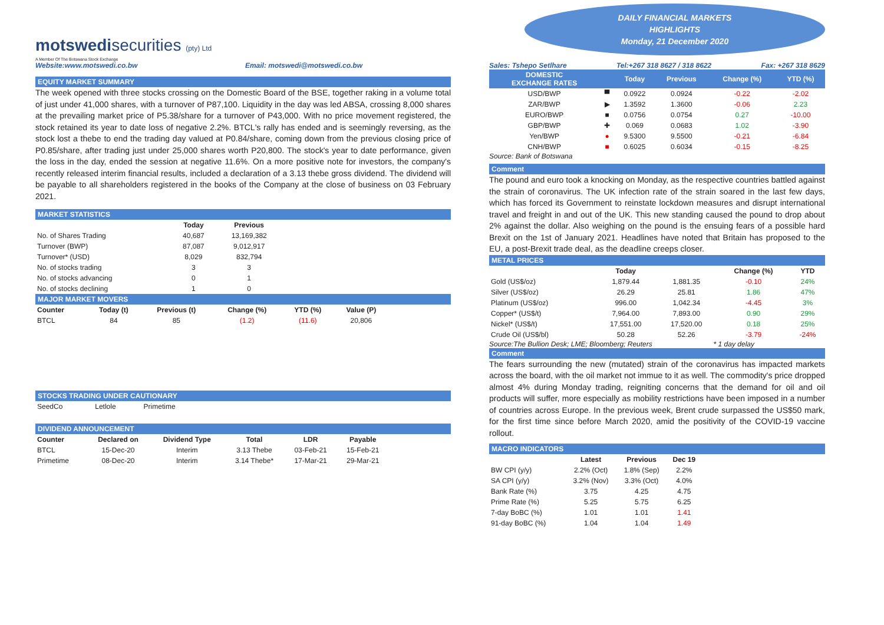motswedisecurities (pty) Ltd
A Member Of The Botswana Stock Exchange
Website:www.motswedi.co.bw Email: motswedi@motswedi.co.bw
DAILY FINANCIAL MARKETS
HIGHLIGHTS
Monday, 21 December 2020
Sales: Tshepo Setlhare Tel:+267 318 8627 / 318 8622 Fax: +267 318 8629
EQUITY MARKET SUMMARY
The week opened with three stocks crossing on the Domestic Board of the BSE, together raking in a volume total of just under 41,000 shares, with a turnover of P87,100. Liquidity in the day was led ABSA, crossing 8,000 shares at the prevailing market price of P5.38/share for a turnover of P43,000. With no price movement registered, the stock retained its year to date loss of negative 2.2%. BTCL's rally has ended and is seemingly reversing, as the stock lost a thebe to end the trading day valued at P0.84/share, coming down from the previous closing price of P0.85/share, after trading just under 25,000 shares worth P20,800. The stock's year to date performance, given the loss in the day, ended the session at negative 11.6%. On a more positive note for investors, the company's recently released interim financial results, included a declaration of a 3.13 thebe gross dividend. The dividend will be payable to all shareholders registered in the books of the Company at the close of business on 03 February 2021.
MARKET STATISTICS
| | Today | Previous |
| --- | --- | --- |
| No. of Shares Trading | 40,687 | 13,169,382 |
| Turnover (BWP) | 87,087 | 9,012,917 |
| Turnover* (USD) | 8,029 | 832,794 |
| No. of stocks trading | 3 | 3 |
| No. of stocks advancing | 0 | 1 |
| No. of stocks declining | 1 | 0 |
MAJOR MARKET MOVERS
| Counter | Today (t) | Previous (t) | Change (%) | YTD (%) | Value (P) |
| --- | --- | --- | --- | --- | --- |
| BTCL | 84 | 85 | (1.2) | (11.6) | 20,806 |
STOCKS TRADING UNDER CAUTIONARY
| SeedCo | Letlole | Primetime |
DIVIDEND ANNOUNCEMENT
| Counter | Declared on | Dividend Type | Total | LDR | Payable |
| --- | --- | --- | --- | --- | --- |
| BTCL | 15-Dec-20 | Interim | 3.13 Thebe | 03-Feb-21 | 15-Feb-21 |
| Primetime | 08-Dec-20 | Interim | 3.14 Thebe* | 17-Mar-21 | 29-Mar-21 |
| DOMESTIC EXCHANGE RATES | | Today | Previous | Change (%) | YTD (%) |
| --- | --- | --- | --- | --- | --- |
| USD/BWP | ▀ | 0.0922 | 0.0924 | -0.22 | -2.02 |
| ZAR/BWP | ▶ | 1.3592 | 1.3600 | -0.06 | 2.23 |
| EURO/BWP | ■ | 0.0756 | 0.0754 | 0.27 | -10.00 |
| GBP/BWP | ✚ | 0.069 | 0.0683 | 1.02 | -3.90 |
| Yen/BWP | ● | 9.5300 | 9.5500 | -0.21 | -6.84 |
| CNH/BWP | ■ | 0.6025 | 0.6034 | -0.15 | -8.25 |
Source: Bank of Botswana
Comment
The pound and euro took a knocking on Monday, as the respective countries battled against the strain of coronavirus. The UK infection rate of the strain soared in the last few days, which has forced its Government to reinstate lockdown measures and disrupt international travel and freight in and out of the UK. This new standing caused the pound to drop about 2% against the dollar. Also weighing on the pound is the ensuing fears of a possible hard Brexit on the 1st of January 2021. Headlines have noted that Britain has proposed to the EU, a post-Brexit trade deal, as the deadline creeps closer.
METAL PRICES
| | Today | | Change (%) | YTD |
| --- | --- | --- | --- | --- |
| Gold (US$/oz) | 1,879.44 | 1,881.35 | -0.10 | 24% |
| Silver (US$/oz) | 26.29 | 25.81 | 1.86 | 47% |
| Platinum (US$/oz) | 996.00 | 1,042.34 | -4.45 | 3% |
| Copper* (US$/t) | 7,964.00 | 7,893.00 | 0.90 | 29% |
| Nickel* (US$/t) | 17,551.00 | 17,520.00 | 0.18 | 25% |
| Crude Oil (US$/bl) | 50.28 | 52.26 | -3.79 | -24% |
Source:The Bullion Desk; LME; Bloomberg; Reuters * 1 day delay
Comment
The fears surrounding the new (mutated) strain of the coronavirus has impacted markets across the board, with the oil market not immue to it as well. The commodity's price dropped almost 4% during Monday trading, reigniting concerns that the demand for oil and oil products will suffer, more especially as mobility restrictions have been imposed in a number of countries across Europe. In the previous week, Brent crude surpassed the US$50 mark, for the first time since before March 2020, amid the positivity of the COVID-19 vaccine rollout.
MACRO INDICATORS
| | Latest | Previous | Dec 19 |
| --- | --- | --- | --- |
| BW CPI (y/y) | 2.2% (Oct) | 1.8% (Sep) | 2.2% |
| SA CPI (y/y) | 3.2% (Nov) | 3.3% (Oct) | 4.0% |
| Bank Rate (%) | 3.75 | 4.25 | 4.75 |
| Prime Rate (%) | 5.25 | 5.75 | 6.25 |
| 7-day BoBC (%) | 1.01 | 1.01 | 1.41 |
| 91-day BoBC (%) | 1.04 | 1.04 | 1.49 |